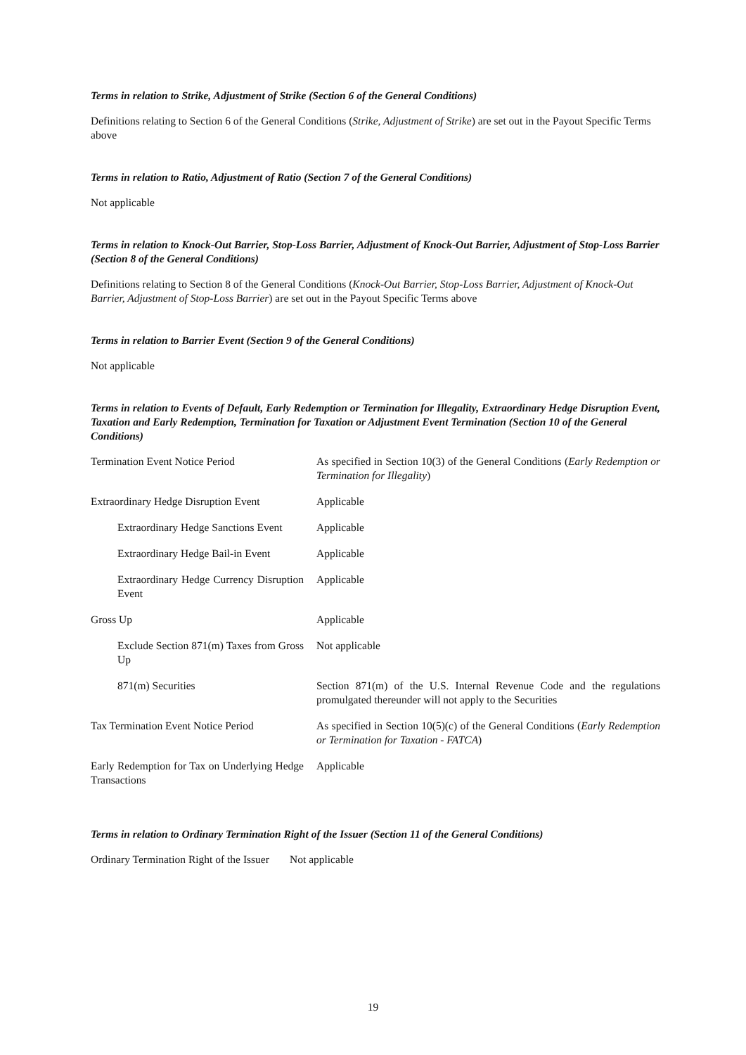Terms in relation to Strike, Adjustment of Strike (Section 6 of the General Conditions)
Definitions relating to Section 6 of the General Conditions (Strike, Adjustment of Strike) are set out in the Payout Specific Terms above
Terms in relation to Ratio, Adjustment of Ratio (Section 7 of the General Conditions)
Not applicable
Terms in relation to Knock-Out Barrier, Stop-Loss Barrier, Adjustment of Knock-Out Barrier, Adjustment of Stop-Loss Barrier (Section 8 of the General Conditions)
Definitions relating to Section 8 of the General Conditions (Knock-Out Barrier, Stop-Loss Barrier, Adjustment of Knock-Out Barrier, Adjustment of Stop-Loss Barrier) are set out in the Payout Specific Terms above
Terms in relation to Barrier Event (Section 9 of the General Conditions)
Not applicable
Terms in relation to Events of Default, Early Redemption or Termination for Illegality, Extraordinary Hedge Disruption Event, Taxation and Early Redemption, Termination for Taxation or Adjustment Event Termination (Section 10 of the General Conditions)
| Termination Event Notice Period | As specified in Section 10(3) of the General Conditions ( Early Redemption or Termination for Illegality ) |
| Extraordinary Hedge Disruption Event | Applicable |
| Extraordinary Hedge Sanctions Event | Applicable |
| Extraordinary Hedge Bail-in Event | Applicable |
| Extraordinary Hedge Currency Disruption Event | Applicable |
| Gross Up | Applicable |
| Exclude Section 871(m) Taxes from Gross Up | Not applicable |
| 871(m) Securities | Section 871(m) of the U.S. Internal Revenue Code and the regulations promulgated thereunder will not apply to the Securities |
| Tax Termination Event Notice Period | As specified in Section 10(5)(c) of the General Conditions ( Early Redemption or Termination for Taxation - FATCA ) |
| Early Redemption for Tax on Underlying Hedge Transactions | Applicable |
Terms in relation to Ordinary Termination Right of the Issuer (Section 11 of the General Conditions)
| Ordinary Termination Right of the Issuer | Not applicable |
19